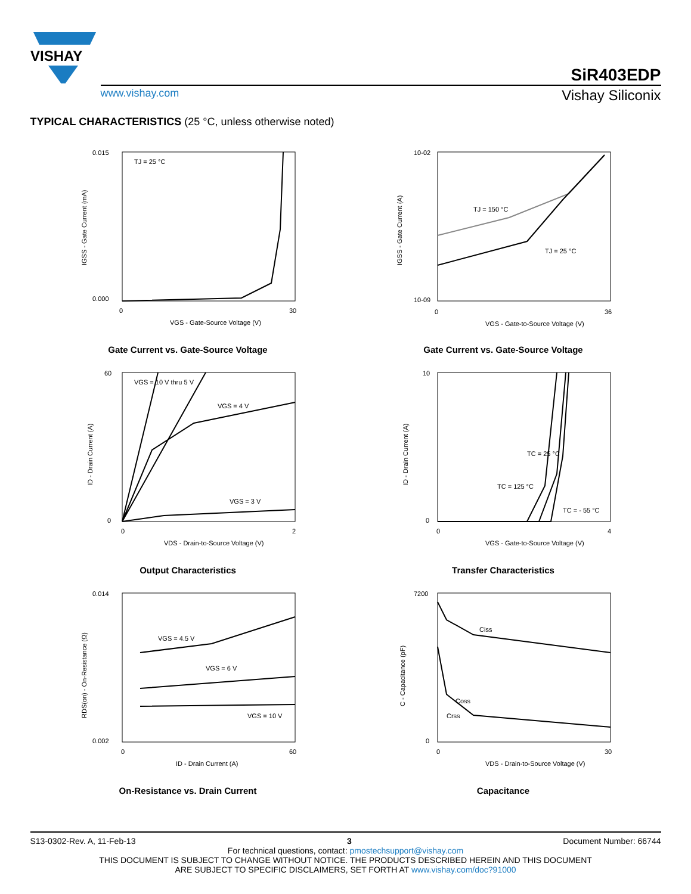VISHAY
SiR403EDP
www.vishay.com Vishay Siliconix
TYPICAL CHARACTERISTICS (25 °C, unless otherwise noted)
TJ = 25 °C
0.015
0.000
0
30
VGS - Gate-Source Voltage (V)
IGSS - Gate Current (mA)
Gate Current vs. Gate-Source Voltage
TJ = 150 °C
TJ = 25 °C
10-02
10-09
0
36
VGS - Gate-to-Source Voltage (V)
IGSS - Gate Current (A)
Gate Current vs. Gate-Source Voltage
VGS = 10 V thru 5 V
VGS = 4 V
VGS = 3 V
60
0
0
2
VDS - Drain-to-Source Voltage (V)
ID - Drain Current (A)
Output Characteristics
TC = 25 °C
TC = 125 °C
TC = - 55 °C
10
0
0
4
VGS - Gate-to-Source Voltage (V)
ID - Drain Current (A)
Transfer Characteristics
VGS = 4.5 V
VGS = 6 V
VGS = 10 V
0.014
0.002
0
60
ID - Drain Current (A)
RDS(on) - On-Resistance (Ω)
On-Resistance vs. Drain Current
Ciss
Coss
Crss
7200
0
0
30
VDS - Drain-to-Source Voltage (V)
C - Capacitance (pF)
Capacitance
S13-0302-Rev. A, 11-Feb-13 3 Document Number: 66744
For technical questions, contact: pmostechsupport@vishay.com
THIS DOCUMENT IS SUBJECT TO CHANGE WITHOUT NOTICE. THE PRODUCTS DESCRIBED HEREIN AND THIS DOCUMENT
ARE SUBJECT TO SPECIFIC DISCLAIMERS, SET FORTH AT www.vishay.com/doc?91000